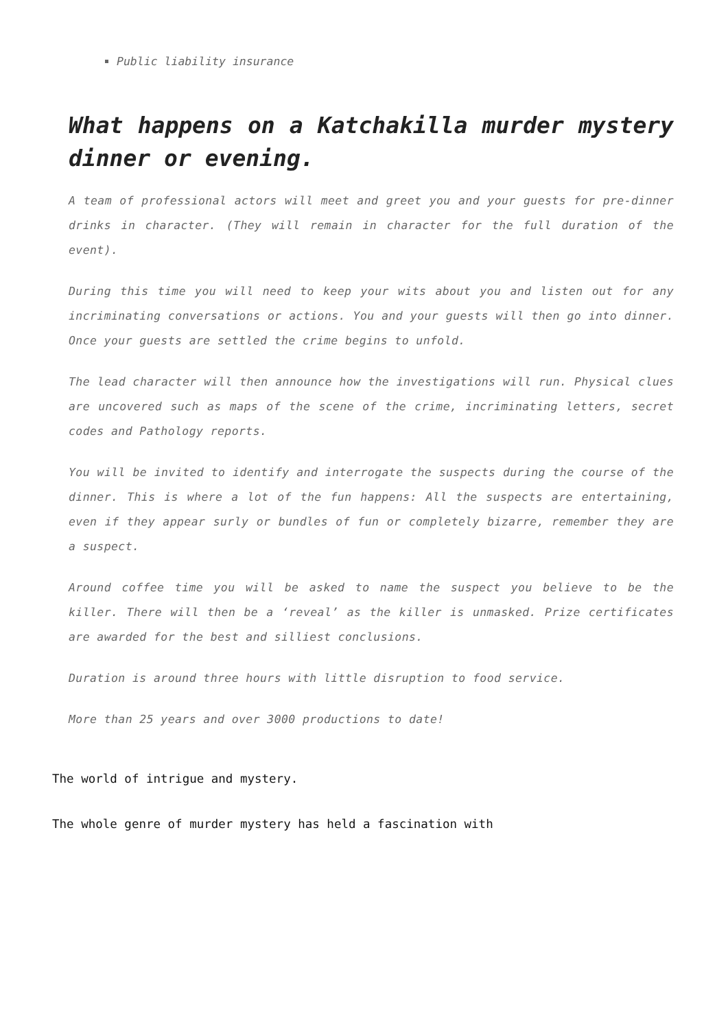Public liability insurance
What happens on a Katchakilla murder mystery dinner or evening.
A team of professional actors will meet and greet you and your guests for pre-dinner drinks in character. (They will remain in character for the full duration of the event).
During this time you will need to keep your wits about you and listen out for any incriminating conversations or actions. You and your guests will then go into dinner. Once your guests are settled the crime begins to unfold.
The lead character will then announce how the investigations will run. Physical clues are uncovered such as maps of the scene of the crime, incriminating letters, secret codes and Pathology reports.
You will be invited to identify and interrogate the suspects during the course of the dinner. This is where a lot of the fun happens: All the suspects are entertaining, even if they appear surly or bundles of fun or completely bizarre, remember they are a suspect.
Around coffee time you will be asked to name the suspect you believe to be the killer. There will then be a ‘reveal’ as the killer is unmasked. Prize certificates are awarded for the best and silliest conclusions.
Duration is around three hours with little disruption to food service.
More than 25 years and over 3000 productions to date!
The world of intrigue and mystery.
The whole genre of murder mystery has held a fascination with